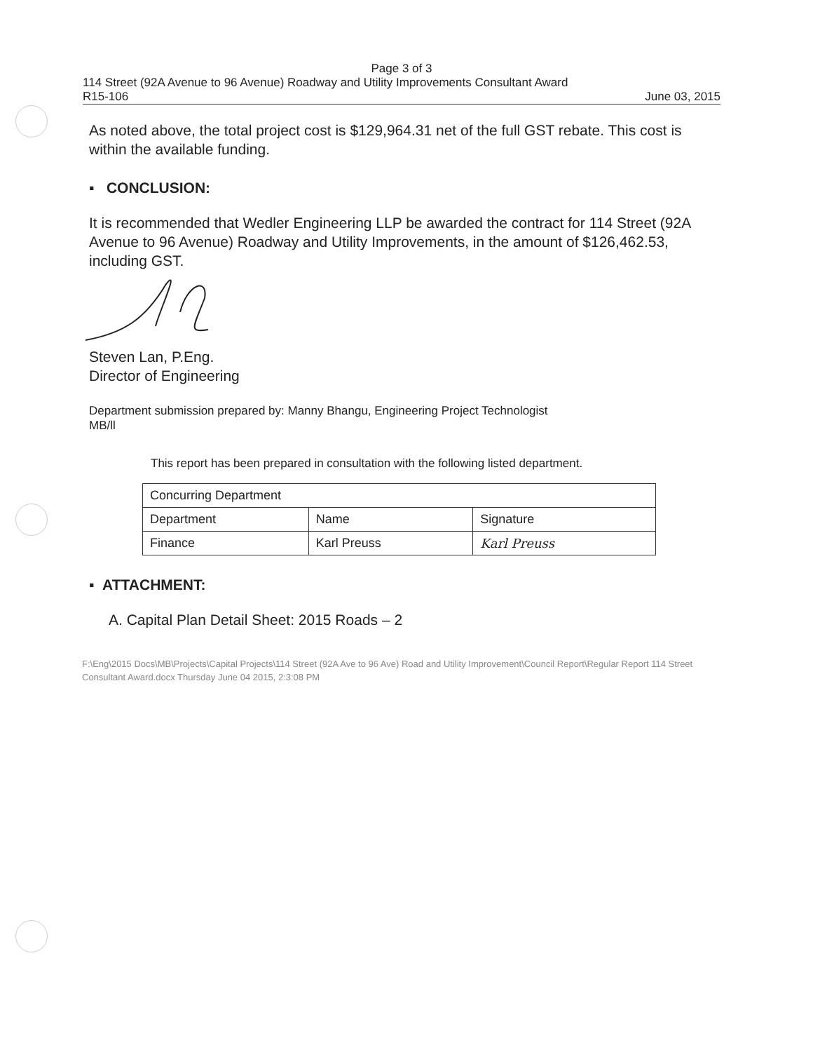Page 3 of 3
114 Street (92A Avenue to 96 Avenue) Roadway and Utility Improvements Consultant Award
R15-106 June 03, 2015
As noted above, the total project cost is $129,964.31 net of the full GST rebate. This cost is within the available funding.
▪ CONCLUSION:
It is recommended that Wedler Engineering LLP be awarded the contract for 114 Street (92A Avenue to 96 Avenue) Roadway and Utility Improvements, in the amount of $126,462.53, including GST.
Steven Lan, P.Eng.
Director of Engineering
Department submission prepared by: Manny Bhangu, Engineering Project Technologist
MB/ll
This report has been prepared in consultation with the following listed department.
| Concurring Department | | |
| Department | Name | Signature |
| Finance | Karl Preuss | Karl Preuss |
▪ ATTACHMENT:
A. Capital Plan Detail Sheet: 2015 Roads – 2
F:\Eng\2015 Docs\MB\Projects\Capital Projects\114 Street (92A Ave to 96 Ave) Road and Utility Improvement\Council Report\Regular Report 114 Street Consultant Award.docx Thursday June 04 2015, 2:3:08 PM